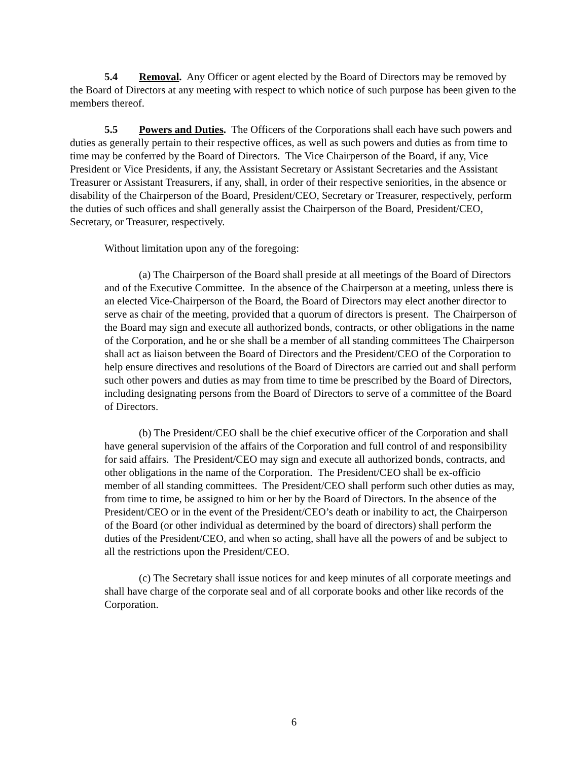5.4 Removal. Any Officer or agent elected by the Board of Directors may be removed by the Board of Directors at any meeting with respect to which notice of such purpose has been given to the members thereof.
5.5 Powers and Duties. The Officers of the Corporations shall each have such powers and duties as generally pertain to their respective offices, as well as such powers and duties as from time to time may be conferred by the Board of Directors. The Vice Chairperson of the Board, if any, Vice President or Vice Presidents, if any, the Assistant Secretary or Assistant Secretaries and the Assistant Treasurer or Assistant Treasurers, if any, shall, in order of their respective seniorities, in the absence or disability of the Chairperson of the Board, President/CEO, Secretary or Treasurer, respectively, perform the duties of such offices and shall generally assist the Chairperson of the Board, President/CEO, Secretary, or Treasurer, respectively.
Without limitation upon any of the foregoing:
(a) The Chairperson of the Board shall preside at all meetings of the Board of Directors and of the Executive Committee. In the absence of the Chairperson at a meeting, unless there is an elected Vice-Chairperson of the Board, the Board of Directors may elect another director to serve as chair of the meeting, provided that a quorum of directors is present. The Chairperson of the Board may sign and execute all authorized bonds, contracts, or other obligations in the name of the Corporation, and he or she shall be a member of all standing committees The Chairperson shall act as liaison between the Board of Directors and the President/CEO of the Corporation to help ensure directives and resolutions of the Board of Directors are carried out and shall perform such other powers and duties as may from time to time be prescribed by the Board of Directors, including designating persons from the Board of Directors to serve of a committee of the Board of Directors.
(b) The President/CEO shall be the chief executive officer of the Corporation and shall have general supervision of the affairs of the Corporation and full control of and responsibility for said affairs. The President/CEO may sign and execute all authorized bonds, contracts, and other obligations in the name of the Corporation. The President/CEO shall be ex-officio member of all standing committees. The President/CEO shall perform such other duties as may, from time to time, be assigned to him or her by the Board of Directors. In the absence of the President/CEO or in the event of the President/CEO’s death or inability to act, the Chairperson of the Board (or other individual as determined by the board of directors) shall perform the duties of the President/CEO, and when so acting, shall have all the powers of and be subject to all the restrictions upon the President/CEO.
(c) The Secretary shall issue notices for and keep minutes of all corporate meetings and shall have charge of the corporate seal and of all corporate books and other like records of the Corporation.
6